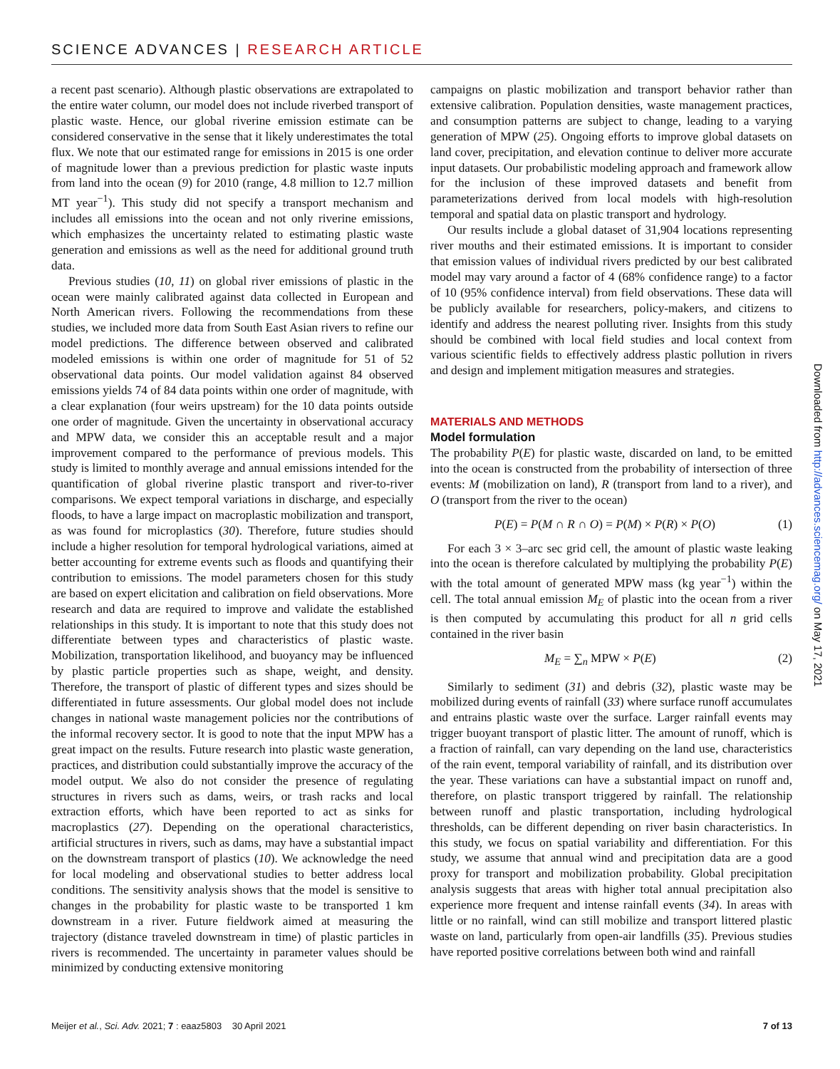SCIENCE ADVANCES | RESEARCH ARTICLE
a recent past scenario). Although plastic observations are extrapolated to the entire water column, our model does not include riverbed transport of plastic waste. Hence, our global riverine emission estimate can be considered conservative in the sense that it likely underestimates the total flux. We note that our estimated range for emissions in 2015 is one order of magnitude lower than a previous prediction for plastic waste inputs from land into the ocean (9) for 2010 (range, 4.8 million to 12.7 million MT year<sup>−1</sup>). This study did not specify a transport mechanism and includes all emissions into the ocean and not only riverine emissions, which emphasizes the uncertainty related to estimating plastic waste generation and emissions as well as the need for additional ground truth data.
Previous studies (10, 11) on global river emissions of plastic in the ocean were mainly calibrated against data collected in European and North American rivers. Following the recommendations from these studies, we included more data from South East Asian rivers to refine our model predictions. The difference between observed and calibrated modeled emissions is within one order of magnitude for 51 of 52 observational data points. Our model validation against 84 observed emissions yields 74 of 84 data points within one order of magnitude, with a clear explanation (four weirs upstream) for the 10 data points outside one order of magnitude. Given the uncertainty in observational accuracy and MPW data, we consider this an acceptable result and a major improvement compared to the performance of previous models. This study is limited to monthly average and annual emissions intended for the quantification of global riverine plastic transport and river-to-river comparisons. We expect temporal variations in discharge, and especially floods, to have a large impact on macroplastic mobilization and transport, as was found for microplastics (30). Therefore, future studies should include a higher resolution for temporal hydrological variations, aimed at better accounting for extreme events such as floods and quantifying their contribution to emissions. The model parameters chosen for this study are based on expert elicitation and calibration on field observations. More research and data are required to improve and validate the established relationships in this study. It is important to note that this study does not differentiate between types and characteristics of plastic waste. Mobilization, transportation likelihood, and buoyancy may be influenced by plastic particle properties such as shape, weight, and density. Therefore, the transport of plastic of different types and sizes should be differentiated in future assessments. Our global model does not include changes in national waste management policies nor the contributions of the informal recovery sector. It is good to note that the input MPW has a great impact on the results. Future research into plastic waste generation, practices, and distribution could substantially improve the accuracy of the model output. We also do not consider the presence of regulating structures in rivers such as dams, weirs, or trash racks and local extraction efforts, which have been reported to act as sinks for macroplastics (27). Depending on the operational characteristics, artificial structures in rivers, such as dams, may have a substantial impact on the downstream transport of plastics (10). We acknowledge the need for local modeling and observational studies to better address local conditions. The sensitivity analysis shows that the model is sensitive to changes in the probability for plastic waste to be transported 1 km downstream in a river. Future fieldwork aimed at measuring the trajectory (distance traveled downstream in time) of plastic particles in rivers is recommended. The uncertainty in parameter values should be minimized by conducting extensive monitoring
campaigns on plastic mobilization and transport behavior rather than extensive calibration. Population densities, waste management practices, and consumption patterns are subject to change, leading to a varying generation of MPW (25). Ongoing efforts to improve global datasets on land cover, precipitation, and elevation continue to deliver more accurate input datasets. Our probabilistic modeling approach and framework allow for the inclusion of these improved datasets and benefit from parameterizations derived from local models with high-resolution temporal and spatial data on plastic transport and hydrology.
Our results include a global dataset of 31,904 locations representing river mouths and their estimated emissions. It is important to consider that emission values of individual rivers predicted by our best calibrated model may vary around a factor of 4 (68% confidence range) to a factor of 10 (95% confidence interval) from field observations. These data will be publicly available for researchers, policy-makers, and citizens to identify and address the nearest polluting river. Insights from this study should be combined with local field studies and local context from various scientific fields to effectively address plastic pollution in rivers and design and implement mitigation measures and strategies.
MATERIALS AND METHODS
Model formulation
The probability P(E) for plastic waste, discarded on land, to be emitted into the ocean is constructed from the probability of intersection of three events: M (mobilization on land), R (transport from land to a river), and O (transport from the river to the ocean)
P(E) = P(M ∩ R ∩ O) = P(M) × P(R) × P(O) (1)
For each 3 × 3–arc sec grid cell, the amount of plastic waste leaking into the ocean is therefore calculated by multiplying the probability P(E) with the total amount of generated MPW mass (kg year<sup>−1</sup>) within the cell. The total annual emission M<sub>E</sub> of plastic into the ocean from a river is then computed by accumulating this product for all n grid cells contained in the river basin
M<sub>E</sub> = ∑<sub>n</sub> MPW × P(E) (2)
Similarly to sediment (31) and debris (32), plastic waste may be mobilized during events of rainfall (33) where surface runoff accumulates and entrains plastic waste over the surface. Larger rainfall events may trigger buoyant transport of plastic litter. The amount of runoff, which is a fraction of rainfall, can vary depending on the land use, characteristics of the rain event, temporal variability of rainfall, and its distribution over the year. These variations can have a substantial impact on runoff and, therefore, on plastic transport triggered by rainfall. The relationship between runoff and plastic transportation, including hydrological thresholds, can be different depending on river basin characteristics. In this study, we focus on spatial variability and differentiation. For this study, we assume that annual wind and precipitation data are a good proxy for transport and mobilization probability. Global precipitation analysis suggests that areas with higher total annual precipitation also experience more frequent and intense rainfall events (34). In areas with little or no rainfall, wind can still mobilize and transport littered plastic waste on land, particularly from open-air landfills (35). Previous studies have reported positive correlations between both wind and rainfall
Downloaded from http://advances.sciencemag.org/ on May 17, 2021
Meijer et al., Sci. Adv. 2021; 7 : eaaz5803 30 April 2021 7 of 13